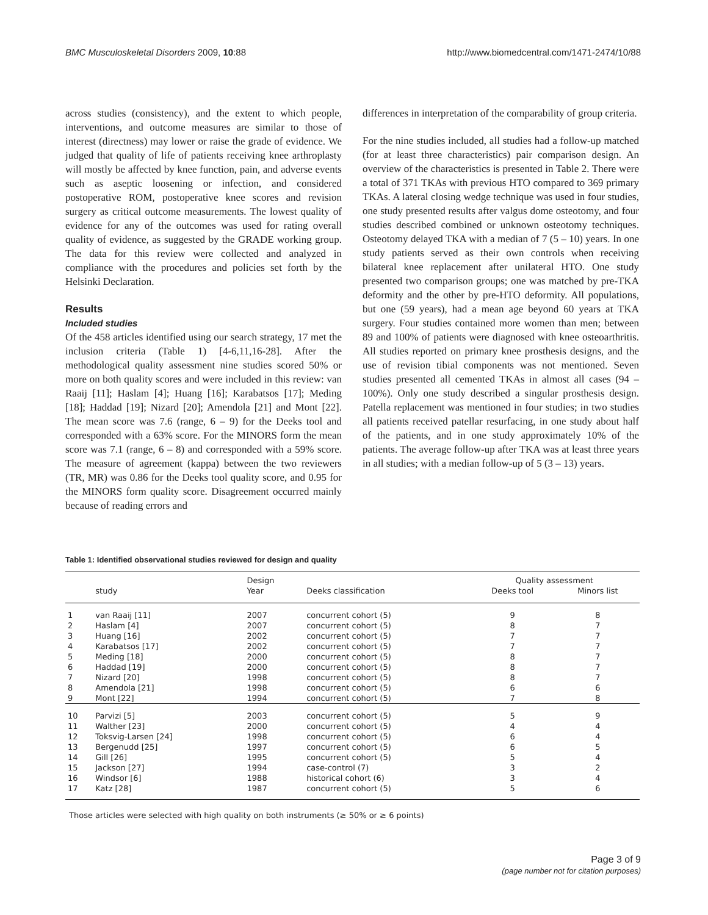BMC Musculoskeletal Disorders 2009, 10:88 http://www.biomedcentral.com/1471-2474/10/88
across studies (consistency), and the extent to which people, interventions, and outcome measures are similar to those of interest (directness) may lower or raise the grade of evidence. We judged that quality of life of patients receiving knee arthroplasty will mostly be affected by knee function, pain, and adverse events such as aseptic loosening or infection, and considered postoperative ROM, postoperative knee scores and revision surgery as critical outcome measurements. The lowest quality of evidence for any of the outcomes was used for rating overall quality of evidence, as suggested by the GRADE working group. The data for this review were collected and analyzed in compliance with the procedures and policies set forth by the Helsinki Declaration.
Results
Included studies
Of the 458 articles identified using our search strategy, 17 met the inclusion criteria (Table 1) [4-6,11,16-28]. After the methodological quality assessment nine studies scored 50% or more on both quality scores and were included in this review: van Raaij [11]; Haslam [4]; Huang [16]; Karabatsos [17]; Meding [18]; Haddad [19]; Nizard [20]; Amendola [21] and Mont [22]. The mean score was 7.6 (range, 6 – 9) for the Deeks tool and corresponded with a 63% score. For the MINORS form the mean score was 7.1 (range, 6 – 8) and corresponded with a 59% score. The measure of agreement (kappa) between the two reviewers (TR, MR) was 0.86 for the Deeks tool quality score, and 0.95 for the MINORS form quality score. Disagreement occurred mainly because of reading errors and
differences in interpretation of the comparability of group criteria.
For the nine studies included, all studies had a follow-up matched (for at least three characteristics) pair comparison design. An overview of the characteristics is presented in Table 2. There were a total of 371 TKAs with previous HTO compared to 369 primary TKAs. A lateral closing wedge technique was used in four studies, one study presented results after valgus dome osteotomy, and four studies described combined or unknown osteotomy techniques. Osteotomy delayed TKA with a median of 7 (5 – 10) years. In one study patients served as their own controls when receiving bilateral knee replacement after unilateral HTO. One study presented two comparison groups; one was matched by pre-TKA deformity and the other by pre-HTO deformity. All populations, but one (59 years), had a mean age beyond 60 years at TKA surgery. Four studies contained more women than men; between 89 and 100% of patients were diagnosed with knee osteoarthritis. All studies reported on primary knee prosthesis designs, and the use of revision tibial components was not mentioned. Seven studies presented all cemented TKAs in almost all cases (94 – 100%). Only one study described a singular prosthesis design. Patella replacement was mentioned in four studies; in two studies all patients received patellar resurfacing, in one study about half of the patients, and in one study approximately 10% of the patients. The average follow-up after TKA was at least three years in all studies; with a median follow-up of 5 (3 – 13) years.
Table 1: Identified observational studies reviewed for design and quality
| | | Design | | Quality assessment | |
| --- | --- | --- | --- | --- | --- |
| | study | Year | Deeks classification | Deeks tool | Minors list |
| 1 | van Raaij [11] | 2007 | concurrent cohort (5) | 9 | 8 |
| 2 | Haslam [4] | 2007 | concurrent cohort (5) | 8 | 7 |
| 3 | Huang [16] | 2002 | concurrent cohort (5) | 7 | 7 |
| 4 | Karabatsos [17] | 2002 | concurrent cohort (5) | 7 | 7 |
| 5 | Meding [18] | 2000 | concurrent cohort (5) | 8 | 7 |
| 6 | Haddad [19] | 2000 | concurrent cohort (5) | 8 | 7 |
| 7 | Nizard [20] | 1998 | concurrent cohort (5) | 8 | 7 |
| 8 | Amendola [21] | 1998 | concurrent cohort (5) | 6 | 6 |
| 9 | Mont [22] | 1994 | concurrent cohort (5) | 7 | 8 |
| 10 | Parvizi [5] | 2003 | concurrent cohort (5) | 5 | 9 |
| 11 | Walther [23] | 2000 | concurrent cohort (5) | 4 | 4 |
| 12 | Toksvig-Larsen [24] | 1998 | concurrent cohort (5) | 6 | 4 |
| 13 | Bergenudd [25] | 1997 | concurrent cohort (5) | 6 | 5 |
| 14 | Gill [26] | 1995 | concurrent cohort (5) | 5 | 4 |
| 15 | Jackson [27] | 1994 | case-control (7) | 3 | 2 |
| 16 | Windsor [6] | 1988 | historical cohort (6) | 3 | 4 |
| 17 | Katz [28] | 1987 | concurrent cohort (5) | 5 | 6 |
Those articles were selected with high quality on both instruments (≥ 50% or ≥ 6 points)
Page 3 of 9
(page number not for citation purposes)